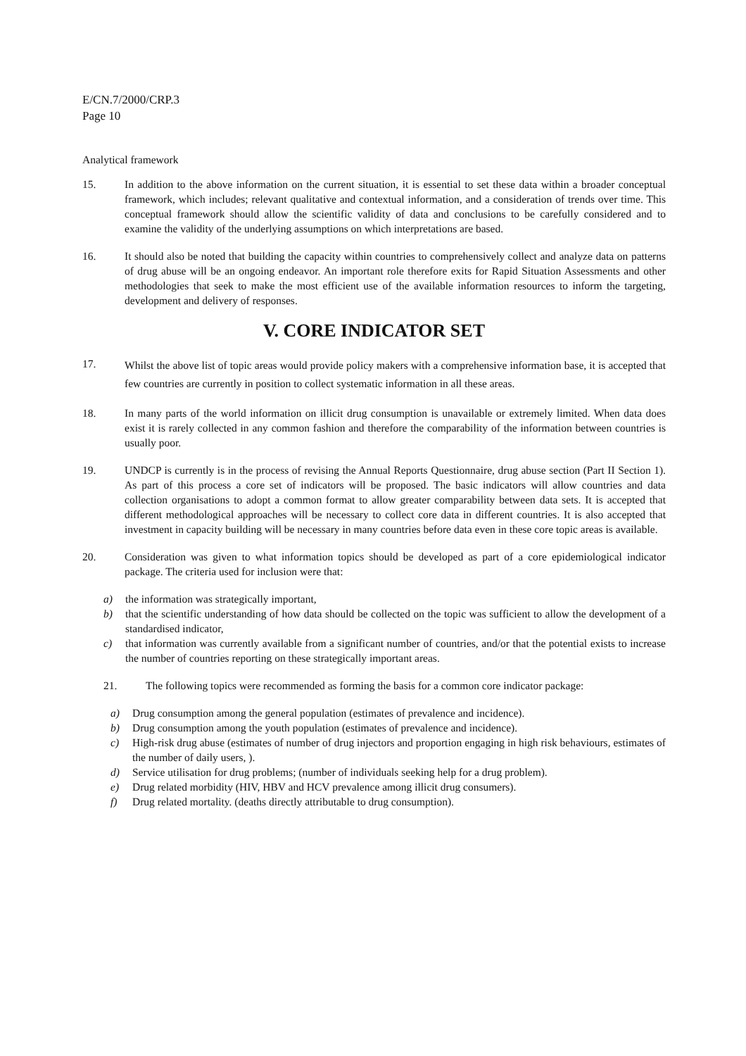E/CN.7/2000/CRP.3
Page 10
Analytical framework
15. In addition to the above information on the current situation, it is essential to set these data within a broader conceptual framework, which includes; relevant qualitative and contextual information, and a consideration of trends over time. This conceptual framework should allow the scientific validity of data and conclusions to be carefully considered and to examine the validity of the underlying assumptions on which interpretations are based.
16. It should also be noted that building the capacity within countries to comprehensively collect and analyze data on patterns of drug abuse will be an ongoing endeavor. An important role therefore exits for Rapid Situation Assessments and other methodologies that seek to make the most efficient use of the available information resources to inform the targeting, development and delivery of responses.
V. CORE INDICATOR SET
17.
Whilst the above list of topic areas would provide policy makers with a comprehensive information base, it is accepted that few countries are currently in position to collect systematic information in all these areas.
18. In many parts of the world information on illicit drug consumption is unavailable or extremely limited. When data does exist it is rarely collected in any common fashion and therefore the comparability of the information between countries is usually poor.
19. UNDCP is currently is in the process of revising the Annual Reports Questionnaire, drug abuse section (Part II Section 1). As part of this process a core set of indicators will be proposed. The basic indicators will allow countries and data collection organisations to adopt a common format to allow greater comparability between data sets. It is accepted that different methodological approaches will be necessary to collect core data in different countries. It is also accepted that investment in capacity building will be necessary in many countries before data even in these core topic areas is available.
20. Consideration was given to what information topics should be developed as part of a core epidemiological indicator package. The criteria used for inclusion were that:
a) the information was strategically important,
b) that the scientific understanding of how data should be collected on the topic was sufficient to allow the development of a standardised indicator,
c) that information was currently available from a significant number of countries, and/or that the potential exists to increase the number of countries reporting on these strategically important areas.
21. The following topics were recommended as forming the basis for a common core indicator package:
a) Drug consumption among the general population (estimates of prevalence and incidence).
b) Drug consumption among the youth population (estimates of prevalence and incidence).
c) High-risk drug abuse (estimates of number of drug injectors and proportion engaging in high risk behaviours, estimates of the number of daily users, ).
d) Service utilisation for drug problems; (number of individuals seeking help for a drug problem).
e) Drug related morbidity (HIV, HBV and HCV prevalence among illicit drug consumers).
f) Drug related mortality. (deaths directly attributable to drug consumption).